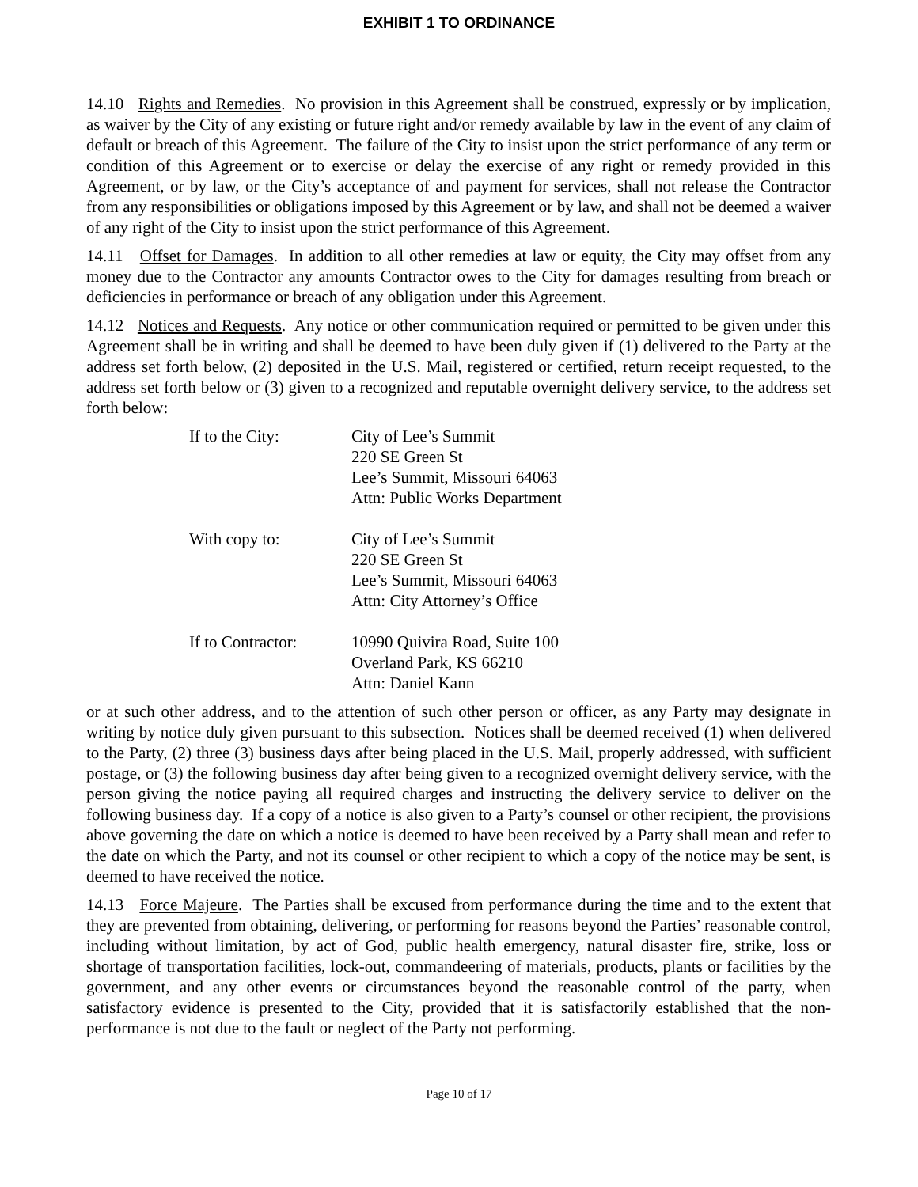EXHIBIT 1 TO ORDINANCE
14.10 Rights and Remedies. No provision in this Agreement shall be construed, expressly or by implication, as waiver by the City of any existing or future right and/or remedy available by law in the event of any claim of default or breach of this Agreement. The failure of the City to insist upon the strict performance of any term or condition of this Agreement or to exercise or delay the exercise of any right or remedy provided in this Agreement, or by law, or the City’s acceptance of and payment for services, shall not release the Contractor from any responsibilities or obligations imposed by this Agreement or by law, and shall not be deemed a waiver of any right of the City to insist upon the strict performance of this Agreement.
14.11 Offset for Damages. In addition to all other remedies at law or equity, the City may offset from any money due to the Contractor any amounts Contractor owes to the City for damages resulting from breach or deficiencies in performance or breach of any obligation under this Agreement.
14.12 Notices and Requests. Any notice or other communication required or permitted to be given under this Agreement shall be in writing and shall be deemed to have been duly given if (1) delivered to the Party at the address set forth below, (2) deposited in the U.S. Mail, registered or certified, return receipt requested, to the address set forth below or (3) given to a recognized and reputable overnight delivery service, to the address set forth below:
| If to the City: | City of Lee’s Summit 220 SE Green St Lee’s Summit, Missouri 64063 Attn: Public Works Department |
| With copy to: | City of Lee’s Summit 220 SE Green St Lee’s Summit, Missouri 64063 Attn: City Attorney’s Office |
| If to Contractor: | 10990 Quivira Road, Suite 100 Overland Park, KS 66210 Attn: Daniel Kann |
or at such other address, and to the attention of such other person or officer, as any Party may designate in writing by notice duly given pursuant to this subsection. Notices shall be deemed received (1) when delivered to the Party, (2) three (3) business days after being placed in the U.S. Mail, properly addressed, with sufficient postage, or (3) the following business day after being given to a recognized overnight delivery service, with the person giving the notice paying all required charges and instructing the delivery service to deliver on the following business day. If a copy of a notice is also given to a Party’s counsel or other recipient, the provisions above governing the date on which a notice is deemed to have been received by a Party shall mean and refer to the date on which the Party, and not its counsel or other recipient to which a copy of the notice may be sent, is deemed to have received the notice.
14.13 Force Majeure. The Parties shall be excused from performance during the time and to the extent that they are prevented from obtaining, delivering, or performing for reasons beyond the Parties’ reasonable control, including without limitation, by act of God, public health emergency, natural disaster fire, strike, loss or shortage of transportation facilities, lock-out, commandeering of materials, products, plants or facilities by the government, and any other events or circumstances beyond the reasonable control of the party, when satisfactory evidence is presented to the City, provided that it is satisfactorily established that the non-performance is not due to the fault or neglect of the Party not performing.
Page 10 of 17